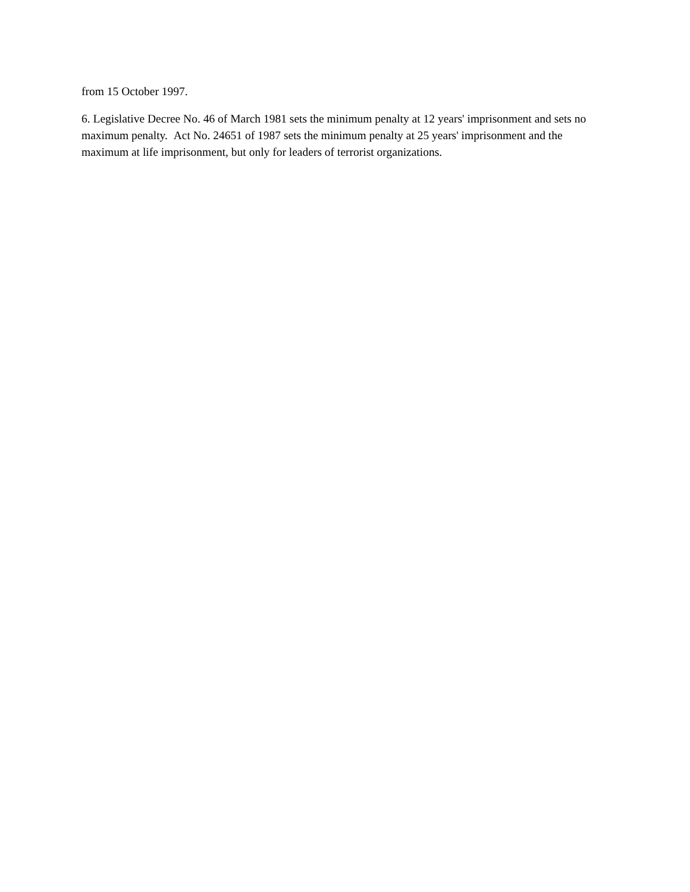from 15 October 1997.
6. Legislative Decree No. 46 of March 1981 sets the minimum penalty at 12 years' imprisonment and sets no maximum penalty. Act No. 24651 of 1987 sets the minimum penalty at 25 years' imprisonment and the maximum at life imprisonment, but only for leaders of terrorist organizations.